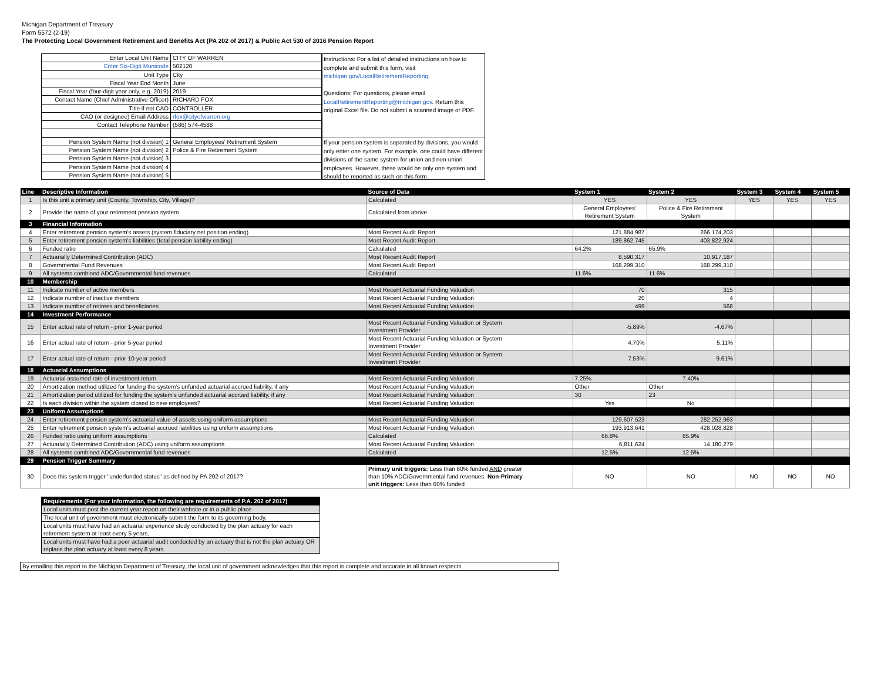Michigan Department of Treasury
Form 5572 (2-19)
The Protecting Local Government Retirement and Benefits Act (PA 202 of 2017) & Public Act 530 of 2016 Pension Report
| Enter Local Unit Name | CITY OF WARREN |
| Enter Six-Digit Municode | 502120 |
| Unit Type | City |
| Fiscal Year End Month | June |
| Fiscal Year (four-digit year only, e.g. 2019) | 2019 |
| Contact Name (Chief Administrative Officer) | RICHARD FOX |
| Title if not CAO | CONTROLLER |
| CAO (or designee) Email Address | rfox@cityofwarren.org |
| Contact Telephone Number | (586) 574-4588 |
| Pension System Name (not division) 1 | General Employees' Retirement System |
| Pension System Name (not division) 2 | Police & Fire Retirement System |
| Pension System Name (not division) 3 | |
| Pension System Name (not division) 4 | |
| Pension System Name (not division) 5 | |
Instructions: For a list of detailed instructions on how to complete and submit this form, visit michigan.gov/LocalRetirementReporting.
Questions: For questions, please email LocalRetirementReporting@michigan.gov. Return this original Excel file. Do not submit a scanned image or PDF.
If your pension system is separated by divisions, you would only enter one system. For example, one could have different divisions of the same system for union and non-union employees. However, these would be only one system and should be reported as such on this form.
| Line | Descriptive Information | Source of Data | System 1 | System 2 | System 3 | System 4 | System 5 |
| --- | --- | --- | --- | --- | --- | --- | --- |
| 1 | Is this unit a primary unit (County, Township, City, Village)? | Calculated | YES | YES | YES | YES | YES |
| 2 | Provide the name of your retirement pension system | Calculated from above | General Employees' Retirement System | Police & Fire Retirement System | | | |
| 3 | Financial Information | | | | | | |
| 4 | Enter retirement pension system's assets (system fiduciary net position ending) | Most Recent Audit Report | 121,884,987 | 266,174,203 | | | |
| 5 | Enter retirement pension system's liabilities (total pension liability ending) | Most Recent Audit Report | 189,862,745 | 403,822,924 | | | |
| 6 | Funded ratio | Calculated | 64.2% | 65.9% | | | |
| 7 | Actuarially Determined Contribution (ADC) | Most Recent Audit Report | 8,590,317 | 10,917,187 | | | |
| 8 | Governmental Fund Revenues | Most Recent Audit Report | 168,299,310 | 168,299,310 | | | |
| 9 | All systems combined ADC/Governmental fund revenues | Calculated | 11.6% | 11.6% | | | |
| 10 | Membership | | | | | | |
| 11 | Indicate number of active members | Most Recent Actuarial Funding Valuation | 70 | 315 | | | |
| 12 | Indicate number of inactive members | Most Recent Actuarial Funding Valuation | 20 | 4 | | | |
| 13 | Indicate number of retirees and beneficiaries | Most Recent Actuarial Funding Valuation | 499 | 568 | | | |
| 14 | Investment Performance | | | | | | |
| 15 | Enter actual rate of return - prior 1-year period | Most Recent Actuarial Funding Valuation or System Investment Provider | -5.89% | -4.67% | | | |
| 16 | Enter actual rate of return - prior 5-year period | Most Recent Actuarial Funding Valuation or System Investment Provider | 4.70% | 5.11% | | | |
| 17 | Enter actual rate of return - prior 10-year period | Most Recent Actuarial Funding Valuation or System Investment Provider | 7.53% | 9.61% | | | |
| 18 | Actuarial Assumptions | | | | | | |
| 19 | Actuarial assumed rate of investment return | Most Recent Actuarial Funding Valuation | 7.25% | 7.40% | | | |
| 20 | Amortization method utilized for funding the system's unfunded actuarial accrued liability, if any | Most Recent Actuarial Funding Valuation | Other | Other | | | |
| 21 | Amortization period utilized for funding the system's unfunded actuarial accrued liability, if any | Most Recent Actuarial Funding Valuation | 30 | 23 | | | |
| 22 | Is each division within the system closed to new employees? | Most Recent Actuarial Funding Valuation | Yes | No | | | |
| 23 | Uniform Assumptions | | | | | | |
| 24 | Enter retirement pension system's actuarial value of assets using uniform assumptions | Most Recent Actuarial Funding Valuation | 129,607,523 | 282,252,963 | | | |
| 25 | Enter retirement pension system's actuarial accrued liabilities using uniform assumptions | Most Recent Actuarial Funding Valuation | 193,913,641 | 428,028,828 | | | |
| 26 | Funded ratio using uniform assumptions | Calculated | 66.8% | 65.9% | | | |
| 27 | Actuarially Determined Contribution (ADC) using uniform assumptions | Most Recent Actuarial Funding Valuation | 6,811,624 | 14,180,279 | | | |
| 28 | All systems combined ADC/Governmental fund revenues | Calculated | 12.5% | 12.5% | | | |
| 29 | Pension Trigger Summary | | | | | | |
| 30 | Does this system trigger "underfunded status" as defined by PA 202 of 2017? | Primary unit triggers: Less than 60% funded AND greater than 10% ADC/Governmental fund revenues. Non-Primary unit triggers: Less than 60% funded | NO | NO | NO | NO | NO |
| Requirements (For your information, the following are requirements of P.A. 202 of 2017) |
| Local units must post the current year report on their website or in a public place |
| The local unit of government must electronically submit the form to its governing body. |
| Local units must have had an actuarial experience study conducted by the plan actuary for each retirement system at least every 5 years. |
| Local units must have had a peer actuarial audit conducted by an actuary that is not the plan actuary OR replace the plan actuary at least every 8 years. |
By emailing this report to the Michigan Department of Treasury, the local unit of government acknowledges that this report is complete and accurate in all known respects